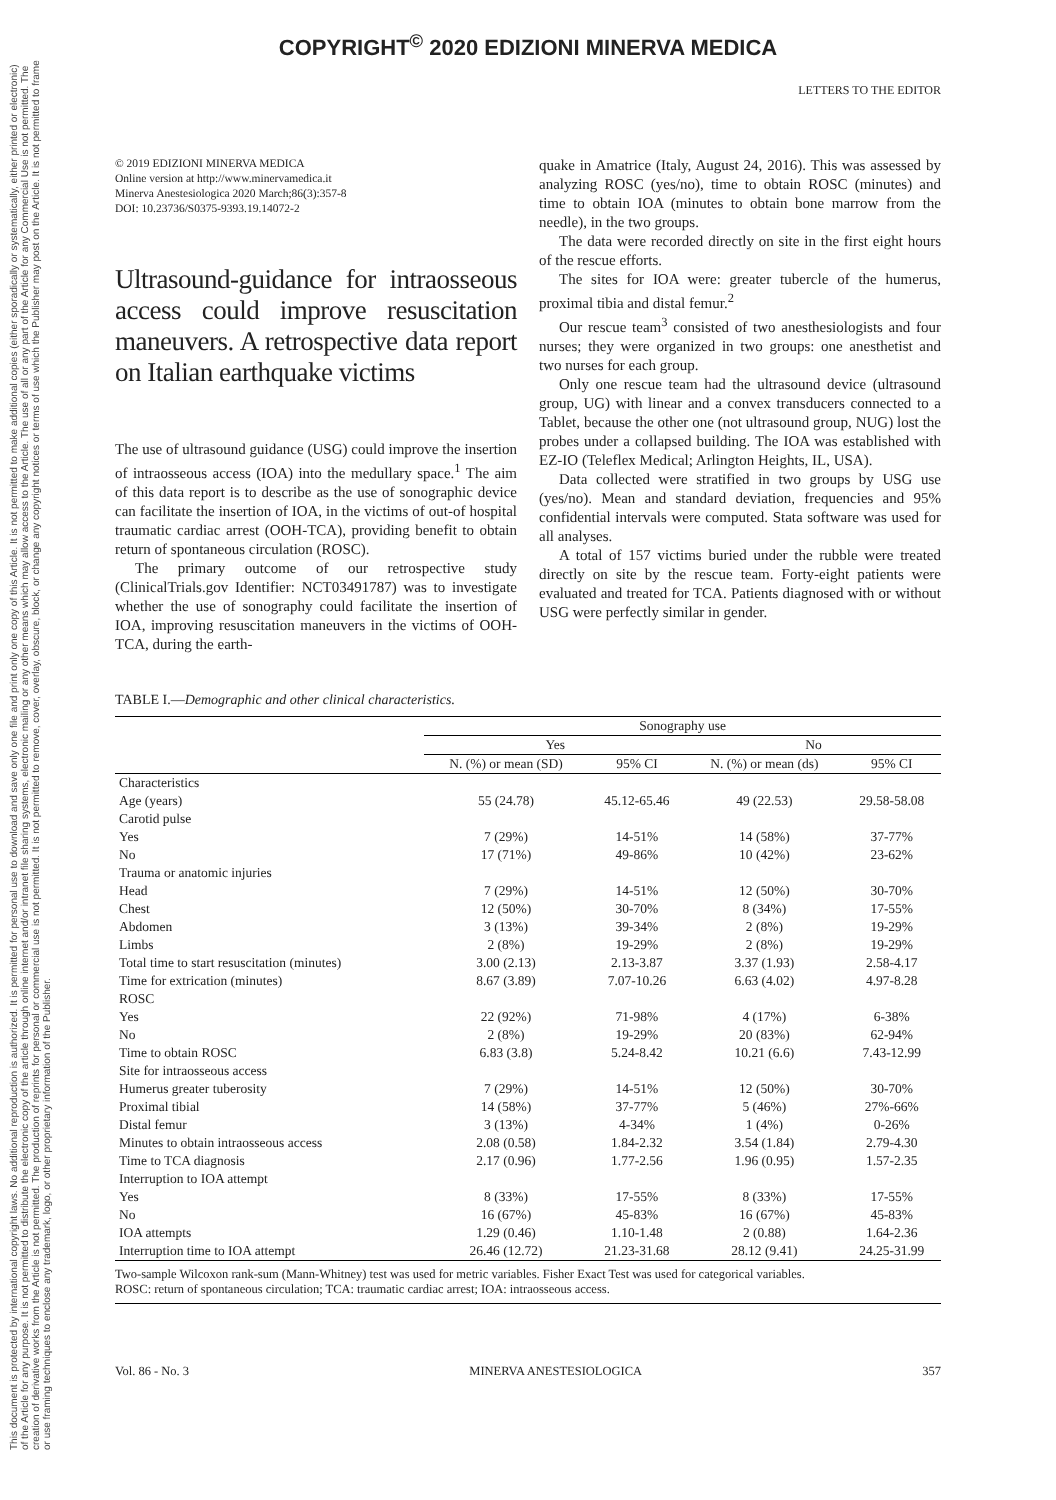COPYRIGHT<sup>©</sup> 2020 EDIZIONI MINERVA MEDICA
This document is protected by international copyright laws. No additional reproduction is authorized. It is permitted for personal use to download and save only one file and print only one copy of this Article. It is not permitted to make additional copies (either sporadically or systematically, either printed or electronic) of the Article for any purpose. It is not permitted to distribute the electronic copy of the article through online internet and/or intranet file sharing systems, electronic mailing or any other means which may allow access to the Article. The use of all or any part of the Article for any Commercial Use is not permitted. The creation of derivative works from the Article is not permitted. The production of reprints for personal or commercial use is not permitted. It is not permitted to remove, cover, overlay, obscure, block, or change any copyright notices or terms of use which the Publisher may post on the Article. It is not permitted to frame or use framing techniques to enclose any trademark, logo, or other proprietary information of the Publisher.
LETTERS TO THE EDITOR
© 2019 EDIZIONI MINERVA MEDICA
Online version at http://www.minervamedica.it
Minerva Anestesiologica 2020 March;86(3):357-8
DOI: 10.23736/S0375-9393.19.14072-2
Ultrasound-guidance for intraosseous access could improve resuscitation maneuvers. A retrospective data report on Italian earthquake victims
The use of ultrasound guidance (USG) could improve the insertion of intraosseous access (IOA) into the medullary space.<sup>1</sup> The aim of this data report is to describe as the use of sonographic device can facilitate the insertion of IOA, in the victims of out-of hospital traumatic cardiac arrest (OOH-TCA), providing benefit to obtain return of spontaneous circulation (ROSC).
The primary outcome of our retrospective study (ClinicalTrials.gov Identifier: NCT03491787) was to investigate whether the use of sonography could facilitate the insertion of IOA, improving resuscitation maneuvers in the victims of OOH-TCA, during the earth-
quake in Amatrice (Italy, August 24, 2016). This was assessed by analyzing ROSC (yes/no), time to obtain ROSC (minutes) and time to obtain IOA (minutes to obtain bone marrow from the needle), in the two groups.
The data were recorded directly on site in the first eight hours of the rescue efforts.
The sites for IOA were: greater tubercle of the humerus, proximal tibia and distal femur.<sup>2</sup>
Our rescue team<sup>3</sup> consisted of two anesthesiologists and four nurses; they were organized in two groups: one anesthetist and two nurses for each group.
Only one rescue team had the ultrasound device (ultrasound group, UG) with linear and a convex transducers connected to a Tablet, because the other one (not ultrasound group, NUG) lost the probes under a collapsed building. The IOA was established with EZ-IO (Teleflex Medical; Arlington Heights, IL, USA).
Data collected were stratified in two groups by USG use (yes/no). Mean and standard deviation, frequencies and 95% confidential intervals were computed. Stata software was used for all analyses.
A total of 157 victims buried under the rubble were treated directly on site by the rescue team. Forty-eight patients were evaluated and treated for TCA. Patients diagnosed with or without USG were perfectly similar in gender.
TABLE I.—Demographic and other clinical characteristics.
| | Sonography use | | | |
| --- | --- | --- | --- | --- |
| | Yes | | No | |
| | N. (%) or mean (SD) | 95% CI | N. (%) or mean (ds) | 95% CI |
| Characteristics | | | | |
| Age (years) | 55 (24.78) | 45.12-65.46 | 49 (22.53) | 29.58-58.08 |
| Carotid pulse | | | | |
| Yes | 7 (29%) | 14-51% | 14 (58%) | 37-77% |
| No | 17 (71%) | 49-86% | 10 (42%) | 23-62% |
| Trauma or anatomic injuries | | | | |
| Head | 7 (29%) | 14-51% | 12 (50%) | 30-70% |
| Chest | 12 (50%) | 30-70% | 8 (34%) | 17-55% |
| Abdomen | 3 (13%) | 39-34% | 2 (8%) | 19-29% |
| Limbs | 2 (8%) | 19-29% | 2 (8%) | 19-29% |
| Total time to start resuscitation (minutes) | 3.00 (2.13) | 2.13-3.87 | 3.37 (1.93) | 2.58-4.17 |
| Time for extrication (minutes) | 8.67 (3.89) | 7.07-10.26 | 6.63 (4.02) | 4.97-8.28 |
| ROSC | | | | |
| Yes | 22 (92%) | 71-98% | 4 (17%) | 6-38% |
| No | 2 (8%) | 19-29% | 20 (83%) | 62-94% |
| Time to obtain ROSC | 6.83 (3.8) | 5.24-8.42 | 10.21 (6.6) | 7.43-12.99 |
| Site for intraosseous access | | | | |
| Humerus greater tuberosity | 7 (29%) | 14-51% | 12 (50%) | 30-70% |
| Proximal tibial | 14 (58%) | 37-77% | 5 (46%) | 27%-66% |
| Distal femur | 3 (13%) | 4-34% | 1 (4%) | 0-26% |
| Minutes to obtain intraosseous access | 2.08 (0.58) | 1.84-2.32 | 3.54 (1.84) | 2.79-4.30 |
| Time to TCA diagnosis | 2.17 (0.96) | 1.77-2.56 | 1.96 (0.95) | 1.57-2.35 |
| Interruption to IOA attempt | | | | |
| Yes | 8 (33%) | 17-55% | 8 (33%) | 17-55% |
| No | 16 (67%) | 45-83% | 16 (67%) | 45-83% |
| IOA attempts | 1.29 (0.46) | 1.10-1.48 | 2 (0.88) | 1.64-2.36 |
| Interruption time to IOA attempt | 26.46 (12.72) | 21.23-31.68 | 28.12 (9.41) | 24.25-31.99 |
Two-sample Wilcoxon rank-sum (Mann-Whitney) test was used for metric variables. Fisher Exact Test was used for categorical variables.
ROSC: return of spontaneous circulation; TCA: traumatic cardiac arrest; IOA: intraosseous access.
Vol. 86 - No. 3 MINERVA ANESTESIOLOGICA 357